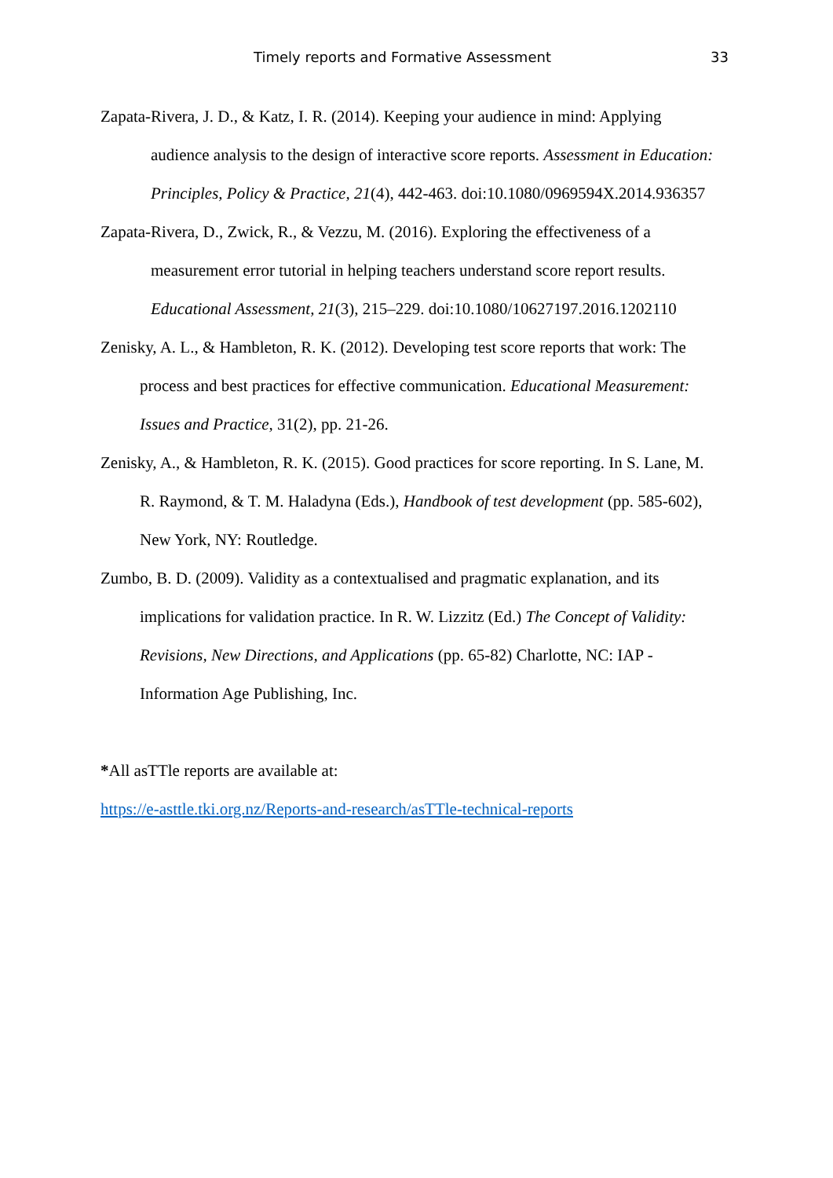Timely reports and Formative Assessment 33
Zapata-Rivera, J. D., & Katz, I. R. (2014). Keeping your audience in mind: Applying
audience analysis to the design of interactive score reports. Assessment in Education:
Principles, Policy & Practice, 21(4), 442-463. doi:10.1080/0969594X.2014.936357
Zapata-Rivera, D., Zwick, R., & Vezzu, M. (2016). Exploring the effectiveness of a
measurement error tutorial in helping teachers understand score report results.
Educational Assessment, 21(3), 215–229. doi:10.1080/10627197.2016.1202110
Zenisky, A. L., & Hambleton, R. K. (2012). Developing test score reports that work: The
process and best practices for effective communication. Educational Measurement:
Issues and Practice, 31(2), pp. 21-26.
Zenisky, A., & Hambleton, R. K. (2015). Good practices for score reporting. In S. Lane, M.
R. Raymond, & T. M. Haladyna (Eds.), Handbook of test development (pp. 585-602),
New York, NY: Routledge.
Zumbo, B. D. (2009). Validity as a contextualised and pragmatic explanation, and its
implications for validation practice. In R. W. Lizzitz (Ed.) The Concept of Validity:
Revisions, New Directions, and Applications (pp. 65-82) Charlotte, NC: IAP -
Information Age Publishing, Inc.
*All asTTle reports are available at:
https://e-asttle.tki.org.nz/Reports-and-research/asTTle-technical-reports